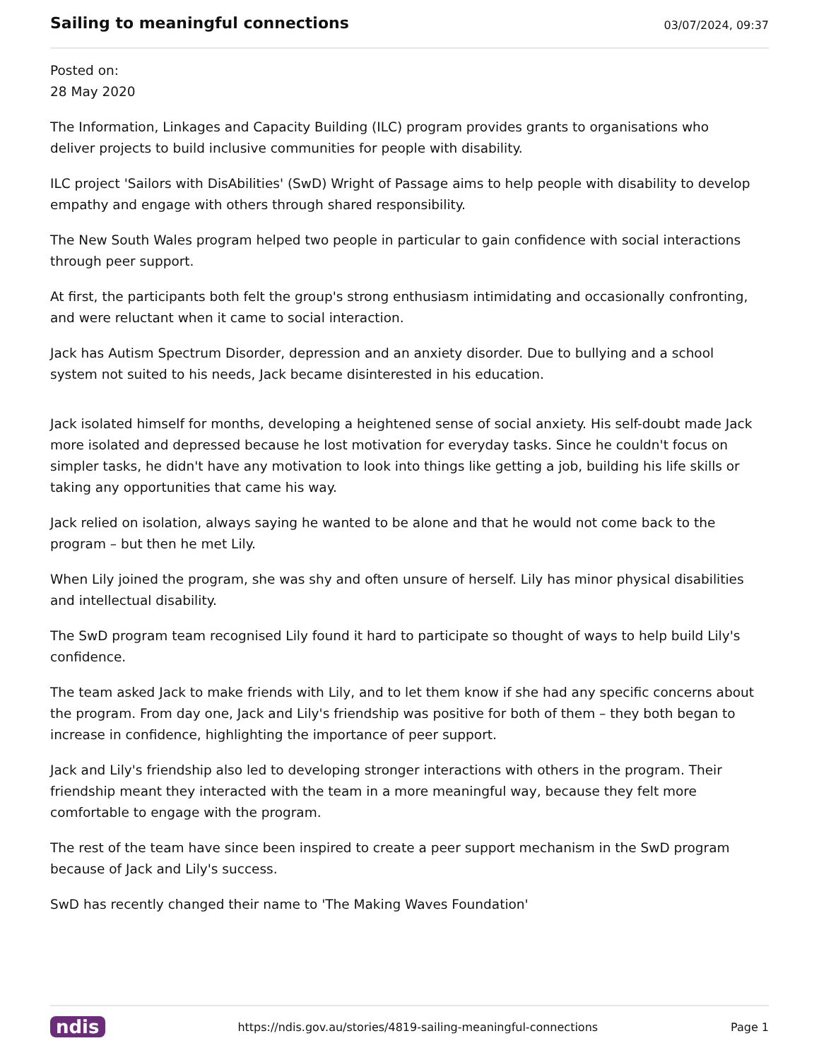Sailing to meaningful connections
03/07/2024, 09:37
Posted on:
28 May 2020
The Information, Linkages and Capacity Building (ILC) program provides grants to organisations who deliver projects to build inclusive communities for people with disability.
ILC project 'Sailors with DisAbilities' (SwD) Wright of Passage aims to help people with disability to develop empathy and engage with others through shared responsibility.
The New South Wales program helped two people in particular to gain confidence with social interactions through peer support.
At first, the participants both felt the group's strong enthusiasm intimidating and occasionally confronting, and were reluctant when it came to social interaction.
Jack has Autism Spectrum Disorder, depression and an anxiety disorder. Due to bullying and a school system not suited to his needs, Jack became disinterested in his education.
Jack isolated himself for months, developing a heightened sense of social anxiety. His self-doubt made Jack more isolated and depressed because he lost motivation for everyday tasks. Since he couldn't focus on simpler tasks, he didn't have any motivation to look into things like getting a job, building his life skills or taking any opportunities that came his way.
Jack relied on isolation, always saying he wanted to be alone and that he would not come back to the program – but then he met Lily.
When Lily joined the program, she was shy and often unsure of herself. Lily has minor physical disabilities and intellectual disability.
The SwD program team recognised Lily found it hard to participate so thought of ways to help build Lily's confidence.
The team asked Jack to make friends with Lily, and to let them know if she had any specific concerns about the program. From day one, Jack and Lily's friendship was positive for both of them – they both began to increase in confidence, highlighting the importance of peer support.
Jack and Lily's friendship also led to developing stronger interactions with others in the program. Their friendship meant they interacted with the team in a more meaningful way, because they felt more comfortable to engage with the program.
The rest of the team have since been inspired to create a peer support mechanism in the SwD program because of Jack and Lily's success.
SwD has recently changed their name to 'The Making Waves Foundation'
ndis https://ndis.gov.au/stories/4819-sailing-meaningful-connections Page 1